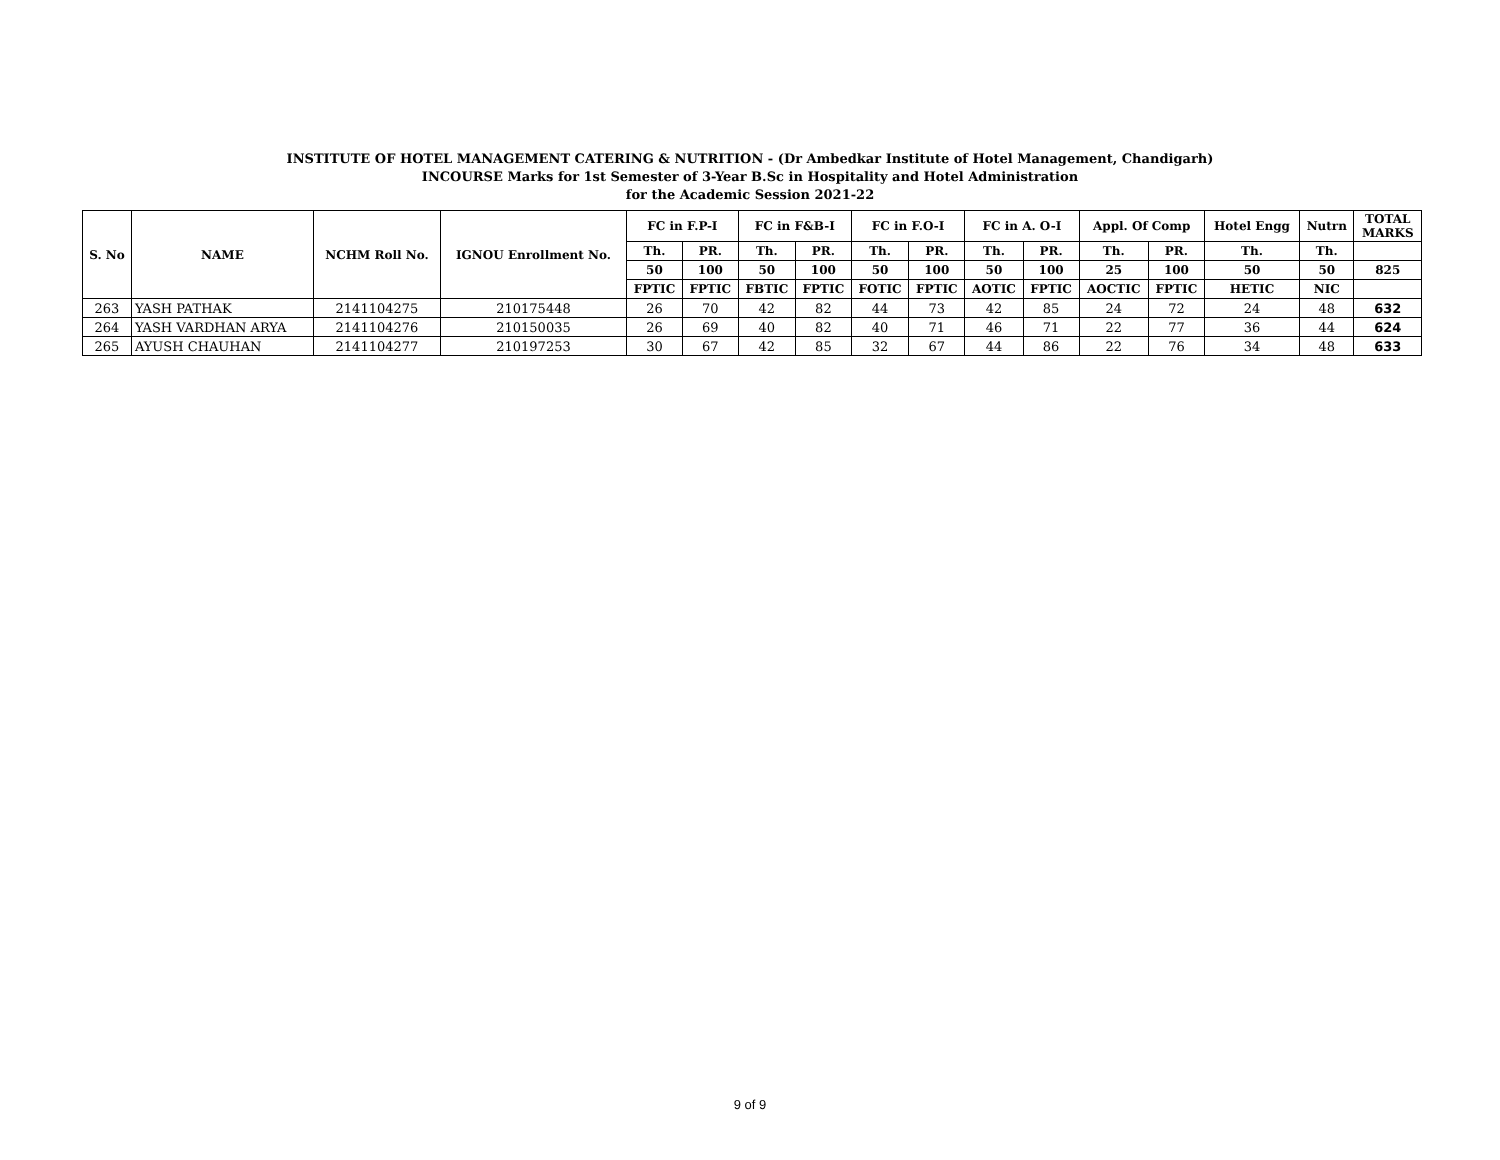INSTITUTE OF HOTEL MANAGEMENT CATERING & NUTRITION - (Dr Ambedkar Institute of Hotel Management, Chandigarh)
INCOURSE Marks for 1st Semester of 3-Year B.Sc in Hospitality and Hotel Administration
for the Academic Session 2021-22
| S. No | NAME | NCHM Roll No. | IGNOU Enrollment No. | FC in F.P-I | | FC in F&B-I | | FC in F.O-I | | FC in A. O-I | | Appl. Of Comp | | Hotel Engg | Nutrn | TOTAL MARKS |
| --- | --- | --- | --- | --- | --- | --- | --- | --- | --- | --- | --- | --- | --- | --- | --- | --- |
| | | | | Th. | PR. | Th. | PR. | Th. | PR. | Th. | PR. | Th. | PR. | Th. | Th. | |
| | | | | 50 | 100 | 50 | 100 | 50 | 100 | 50 | 100 | 25 | 100 | 50 | 50 | 825 |
| | | | | FPTIC | FPTIC | FBTIC | FPTIC | FOTIC | FPTIC | AOTIC | FPTIC | AOCTIC | FPTIC | HETIC | NIC | |
| 263 | YASH PATHAK | 2141104275 | 210175448 | 26 | 70 | 42 | 82 | 44 | 73 | 42 | 85 | 24 | 72 | 24 | 48 | 632 |
| 264 | YASH VARDHAN ARYA | 2141104276 | 210150035 | 26 | 69 | 40 | 82 | 40 | 71 | 46 | 71 | 22 | 77 | 36 | 44 | 624 |
| 265 | AYUSH CHAUHAN | 2141104277 | 210197253 | 30 | 67 | 42 | 85 | 32 | 67 | 44 | 86 | 22 | 76 | 34 | 48 | 633 |
9 of 9